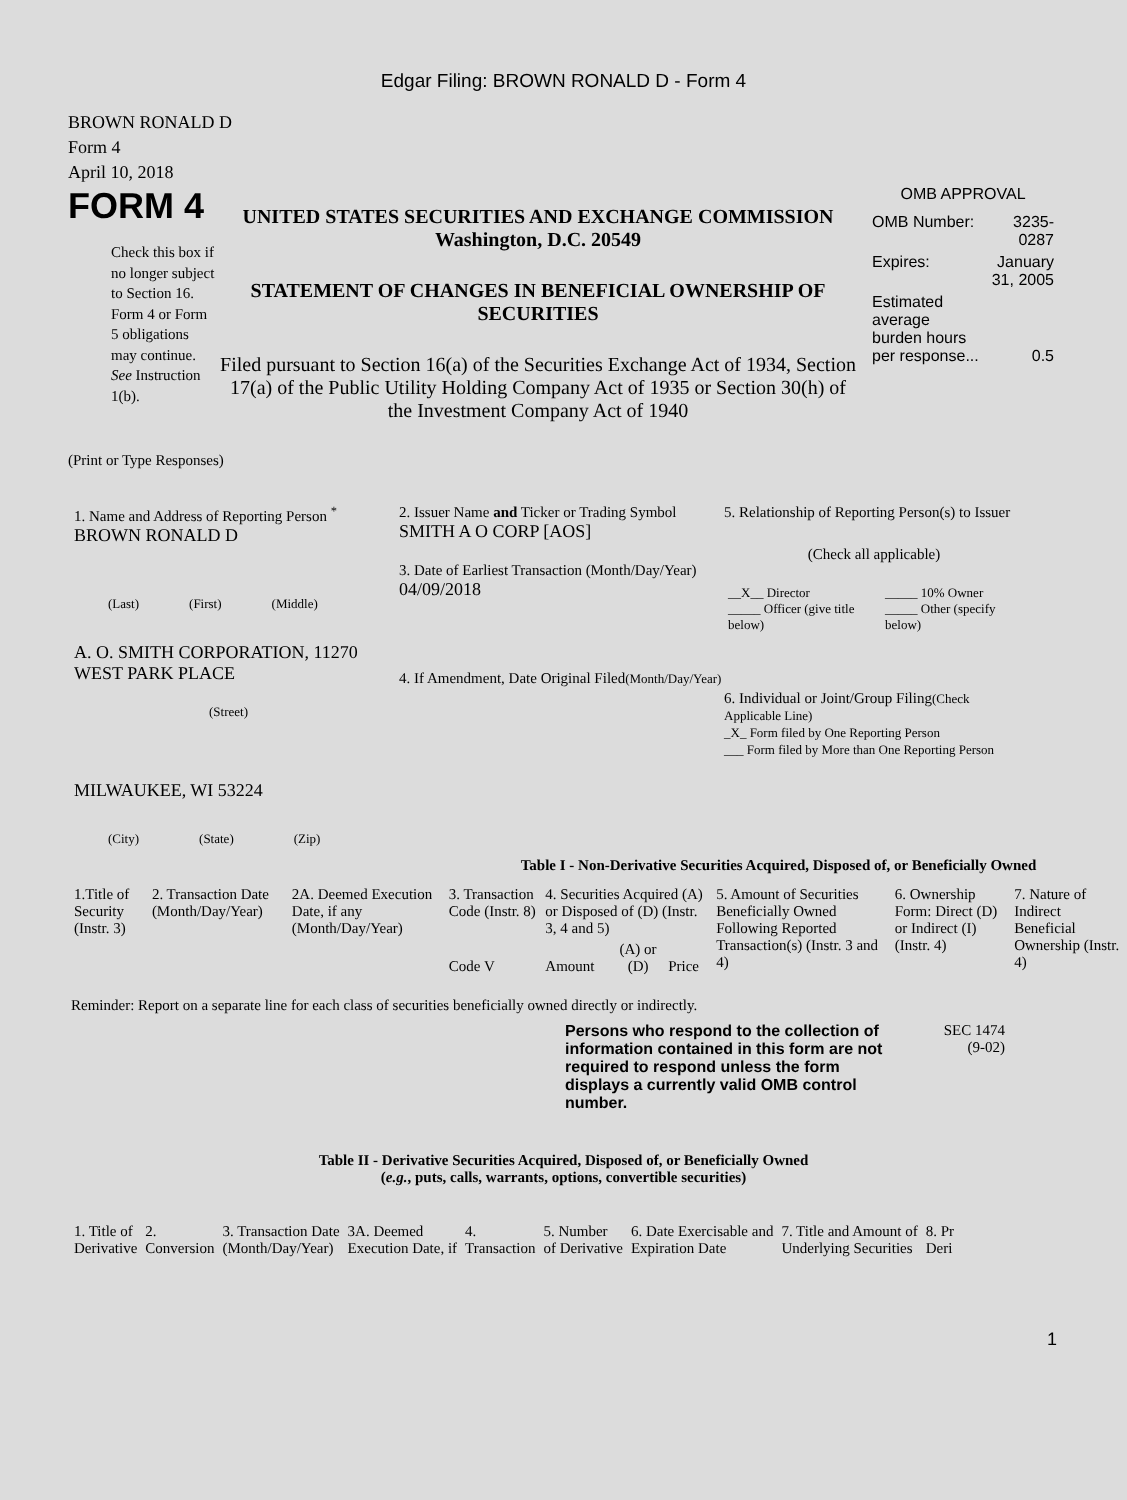Edgar Filing: BROWN RONALD D - Form 4
BROWN RONALD D
Form 4
April 10, 2018
FORM 4
Check this box if no longer subject to Section 16. Form 4 or Form 5 obligations may continue. See Instruction 1(b).
UNITED STATES SECURITIES AND EXCHANGE COMMISSION
Washington, D.C. 20549
STATEMENT OF CHANGES IN BENEFICIAL OWNERSHIP OF SECURITIES
Filed pursuant to Section 16(a) of the Securities Exchange Act of 1934, Section 17(a) of the Public Utility Holding Company Act of 1935 or Section 30(h) of the Investment Company Act of 1940
OMB APPROVAL
| OMB Number: | 3235-0287 |
| Expires: | January 31, 2005 |
| Estimated average burden hours per response... | 0.5 |
(Print or Type Responses)
1. Name and Address of Reporting Person <sup>*</sup>
BROWN RONALD D
(Last) (First) (Middle)
A. O. SMITH CORPORATION, 11270 WEST PARK PLACE
(Street)
MILWAUKEE, WI 53224
(City) (State) (Zip)
2. Issuer Name and Ticker or Trading Symbol
SMITH A O CORP [AOS]
3. Date of Earliest Transaction (Month/Day/Year)
04/09/2018
4. If Amendment, Date Original Filed(Month/Day/Year)
5. Relationship of Reporting Person(s) to Issuer
(Check all applicable)
| __X__ Director _____ Officer (give title below) | _____ 10% Owner _____ Other (specify below) |
6. Individual or Joint/Group Filing(Check Applicable Line)
_X_ Form filed by One Reporting Person
___ Form filed by More than One Reporting Person
Table I - Non-Derivative Securities Acquired, Disposed of, or Beneficially Owned
| 1.Title of Security (Instr. 3) | 2. Transaction Date (Month/Day/Year) | 2A. Deemed Execution Date, if any (Month/Day/Year) | 3. Transaction Code (Instr. 8) | 4. Securities Acquired (A) or Disposed of (D) (Instr. 3, 4 and 5) | | | 5. Amount of Securities Beneficially Owned Following Reported Transaction(s) (Instr. 3 and 4) | 6. Ownership Form: Direct (D) or Indirect (I) (Instr. 4) | 7. Nature of Indirect Beneficial Ownership (Instr. 4) |
| | | | Code V | Amount | (A) or (D) | Price | | | |
Reminder: Report on a separate line for each class of securities beneficially owned directly or indirectly.
Persons who respond to the collection of information contained in this form are not required to respond unless the form displays a currently valid OMB control number.
SEC 1474
(9-02)
Table II - Derivative Securities Acquired, Disposed of, or Beneficially Owned
(e.g., puts, calls, warrants, options, convertible securities)
| 1. Title of Derivative | 2. Conversion | 3. Transaction Date (Month/Day/Year) | 3A. Deemed Execution Date, if | 4. Transaction | 5. Number of Derivative | 6. Date Exercisable and Expiration Date | 7. Title and Amount of Underlying Securities | 8. Pr Deri |
1